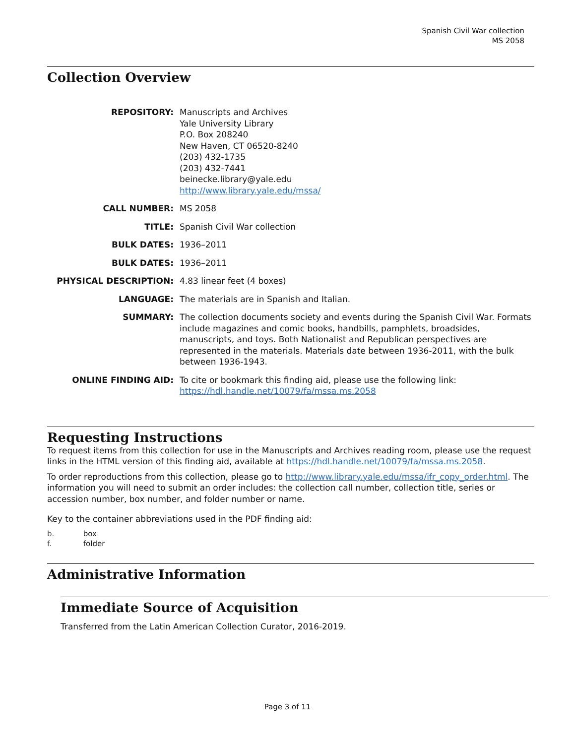Spanish Civil War collection
MS 2058
Collection Overview
REPOSITORY: Manuscripts and Archives
Yale University Library
P.O. Box 208240
New Haven, CT 06520-8240
(203) 432-1735
(203) 432-7441
beinecke.library@yale.edu
http://www.library.yale.edu/mssa/
CALL NUMBER: MS 2058
TITLE: Spanish Civil War collection
BULK DATES: 1936–2011
BULK DATES: 1936–2011
PHYSICAL DESCRIPTION: 4.83 linear feet (4 boxes)
LANGUAGE: The materials are in Spanish and Italian.
SUMMARY: The collection documents society and events during the Spanish Civil War. Formats include magazines and comic books, handbills, pamphlets, broadsides, manuscripts, and toys. Both Nationalist and Republican perspectives are represented in the materials. Materials date between 1936-2011, with the bulk between 1936-1943.
ONLINE FINDING AID: To cite or bookmark this finding aid, please use the following link: https://hdl.handle.net/10079/fa/mssa.ms.2058
Requesting Instructions
To request items from this collection for use in the Manuscripts and Archives reading room, please use the request links in the HTML version of this finding aid, available at https://hdl.handle.net/10079/fa/mssa.ms.2058.
To order reproductions from this collection, please go to http://www.library.yale.edu/mssa/ifr_copy_order.html. The information you will need to submit an order includes: the collection call number, collection title, series or accession number, box number, and folder number or name.
Key to the container abbreviations used in the PDF finding aid:
b. box
f. folder
Administrative Information
Immediate Source of Acquisition
Transferred from the Latin American Collection Curator, 2016-2019.
Page 3 of 11